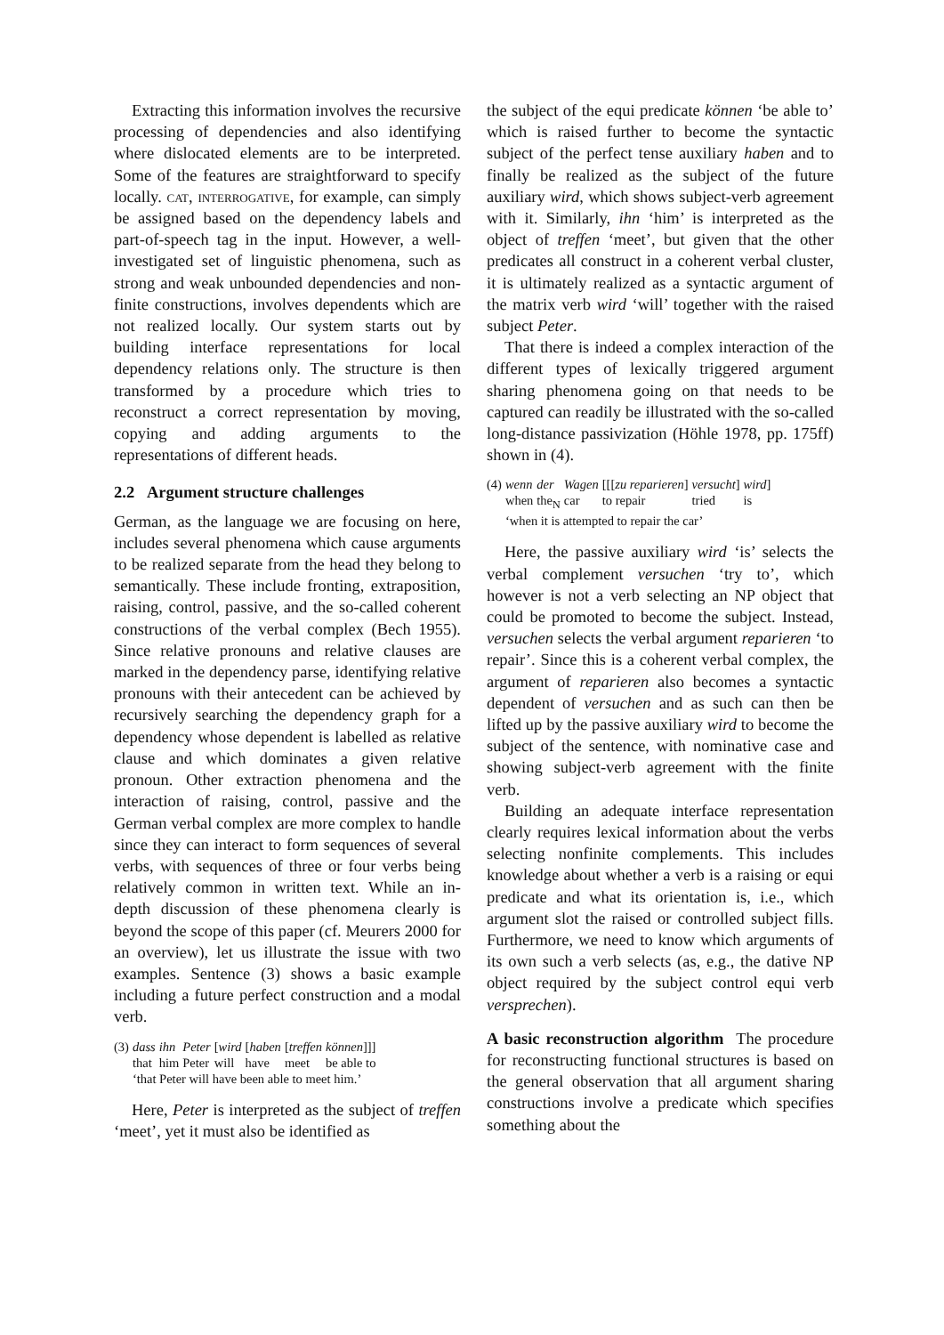Extracting this information involves the recursive processing of dependencies and also identifying where dislocated elements are to be interpreted. Some of the features are straightforward to specify locally. cat, interrogative, for example, can simply be assigned based on the dependency labels and part-of-speech tag in the input. However, a well-investigated set of linguistic phenomena, such as strong and weak unbounded dependencies and non-finite constructions, involves dependents which are not realized locally. Our system starts out by building interface representations for local dependency relations only. The structure is then transformed by a procedure which tries to reconstruct a correct representation by moving, copying and adding arguments to the representations of different heads.
2.2 Argument structure challenges
German, as the language we are focusing on here, includes several phenomena which cause arguments to be realized separate from the head they belong to semantically. These include fronting, extraposition, raising, control, passive, and the so-called coherent constructions of the verbal complex (Bech 1955). Since relative pronouns and relative clauses are marked in the dependency parse, identifying relative pronouns with their antecedent can be achieved by recursively searching the dependency graph for a dependency whose dependent is labelled as relative clause and which dominates a given relative pronoun. Other extraction phenomena and the interaction of raising, control, passive and the German verbal complex are more complex to handle since they can interact to form sequences of several verbs, with sequences of three or four verbs being relatively common in written text. While an in-depth discussion of these phenomena clearly is beyond the scope of this paper (cf. Meurers 2000 for an overview), let us illustrate the issue with two examples. Sentence (3) shows a basic example including a future perfect construction and a modal verb.
| (3) | dass | ihn | Peter | [ wird | [ haben | [ treffen | können ]]] |
| | that | him | Peter | will | have | meet | be able to |
| | ‘that Peter will have been able to meet him.’ | | | | | | |
Here, Peter is interpreted as the subject of treffen ‘meet’, yet it must also be identified as
the subject of the equi predicate können ‘be able to’ which is raised further to become the syntactic subject of the perfect tense auxiliary haben and to finally be realized as the subject of the future auxiliary wird, which shows subject-verb agreement with it. Similarly, ihn ‘him’ is interpreted as the object of treffen ‘meet’, but given that the other predicates all construct in a coherent verbal cluster, it is ultimately realized as a syntactic argument of the matrix verb wird ‘will’ together with the raised subject Peter.
That there is indeed a complex interaction of the different types of lexically triggered argument sharing phenomena going on that needs to be captured can readily be illustrated with the so-called long-distance passivization (Höhle 1978, pp. 175ff) shown in (4).
| (4) | wenn | der | Wagen | [[[ zu reparieren ] | versucht ] | wird ] |
| | when | the<sub>N</sub> | car | to repair | tried | is |
| | ‘when it is attempted to repair the car’ | | | | | |
Here, the passive auxiliary wird ‘is’ selects the verbal complement versuchen ‘try to’, which however is not a verb selecting an NP object that could be promoted to become the subject. Instead, versuchen selects the verbal argument reparieren ‘to repair’. Since this is a coherent verbal complex, the argument of reparieren also becomes a syntactic dependent of versuchen and as such can then be lifted up by the passive auxiliary wird to become the subject of the sentence, with nominative case and showing subject-verb agreement with the finite verb.
Building an adequate interface representation clearly requires lexical information about the verbs selecting nonfinite complements. This includes knowledge about whether a verb is a raising or equi predicate and what its orientation is, i.e., which argument slot the raised or controlled subject fills. Furthermore, we need to know which arguments of its own such a verb selects (as, e.g., the dative NP object required by the subject control equi verb versprechen).
A basic reconstruction algorithm The procedure for reconstructing functional structures is based on the general observation that all argument sharing constructions involve a predicate which specifies something about the